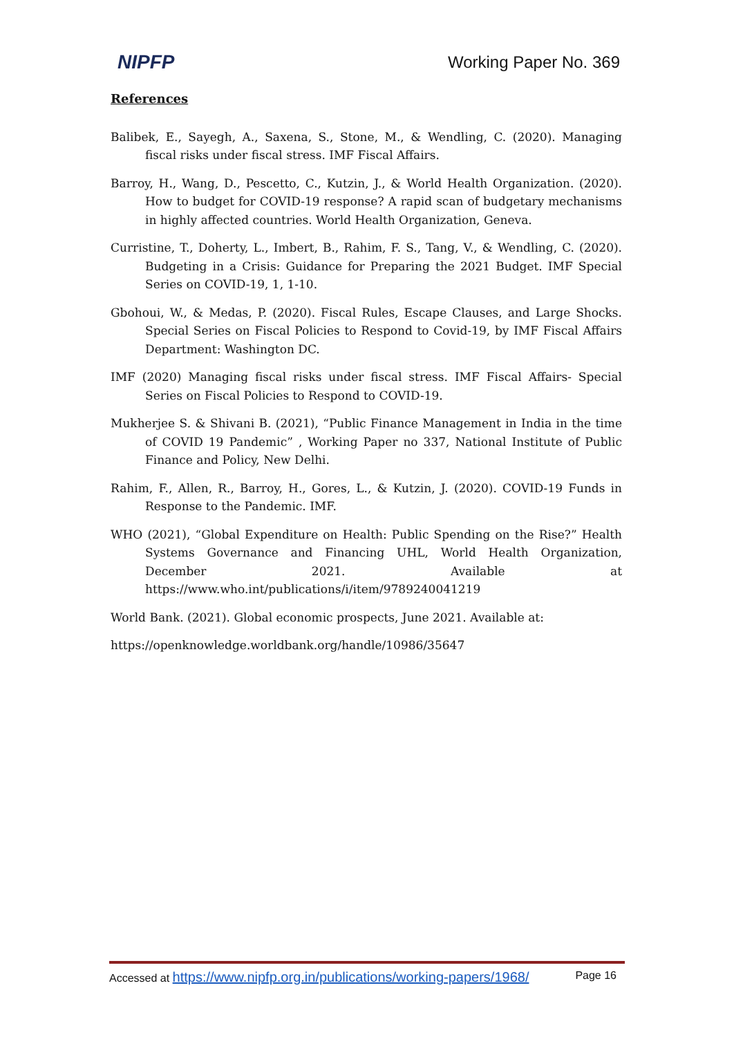NIPFP Working Paper No. 369
References
Balibek, E., Sayegh, A., Saxena, S., Stone, M., & Wendling, C. (2020). Managing fiscal risks under fiscal stress. IMF Fiscal Affairs.
Barroy, H., Wang, D., Pescetto, C., Kutzin, J., & World Health Organization. (2020). How to budget for COVID-19 response? A rapid scan of budgetary mechanisms in highly affected countries. World Health Organization, Geneva.
Curristine, T., Doherty, L., Imbert, B., Rahim, F. S., Tang, V., & Wendling, C. (2020). Budgeting in a Crisis: Guidance for Preparing the 2021 Budget. IMF Special Series on COVID-19, 1, 1-10.
Gbohoui, W., & Medas, P. (2020). Fiscal Rules, Escape Clauses, and Large Shocks. Special Series on Fiscal Policies to Respond to Covid-19, by IMF Fiscal Affairs Department: Washington DC.
IMF (2020) Managing fiscal risks under fiscal stress. IMF Fiscal Affairs- Special Series on Fiscal Policies to Respond to COVID-19.
Mukherjee S. & Shivani B. (2021), “Public Finance Management in India in the time of COVID 19 Pandemic” , Working Paper no 337, National Institute of Public Finance and Policy, New Delhi.
Rahim, F., Allen, R., Barroy, H., Gores, L., & Kutzin, J. (2020). COVID-19 Funds in Response to the Pandemic. IMF.
WHO (2021), “Global Expenditure on Health: Public Spending on the Rise?” Health Systems Governance and Financing UHL, World Health Organization, December 2021. Available at https://www.who.int/publications/i/item/9789240041219
World Bank. (2021). Global economic prospects, June 2021. Available at:
https://openknowledge.worldbank.org/handle/10986/35647
Accessed at https://www.nipfp.org.in/publications/working-papers/1968/ Page 16